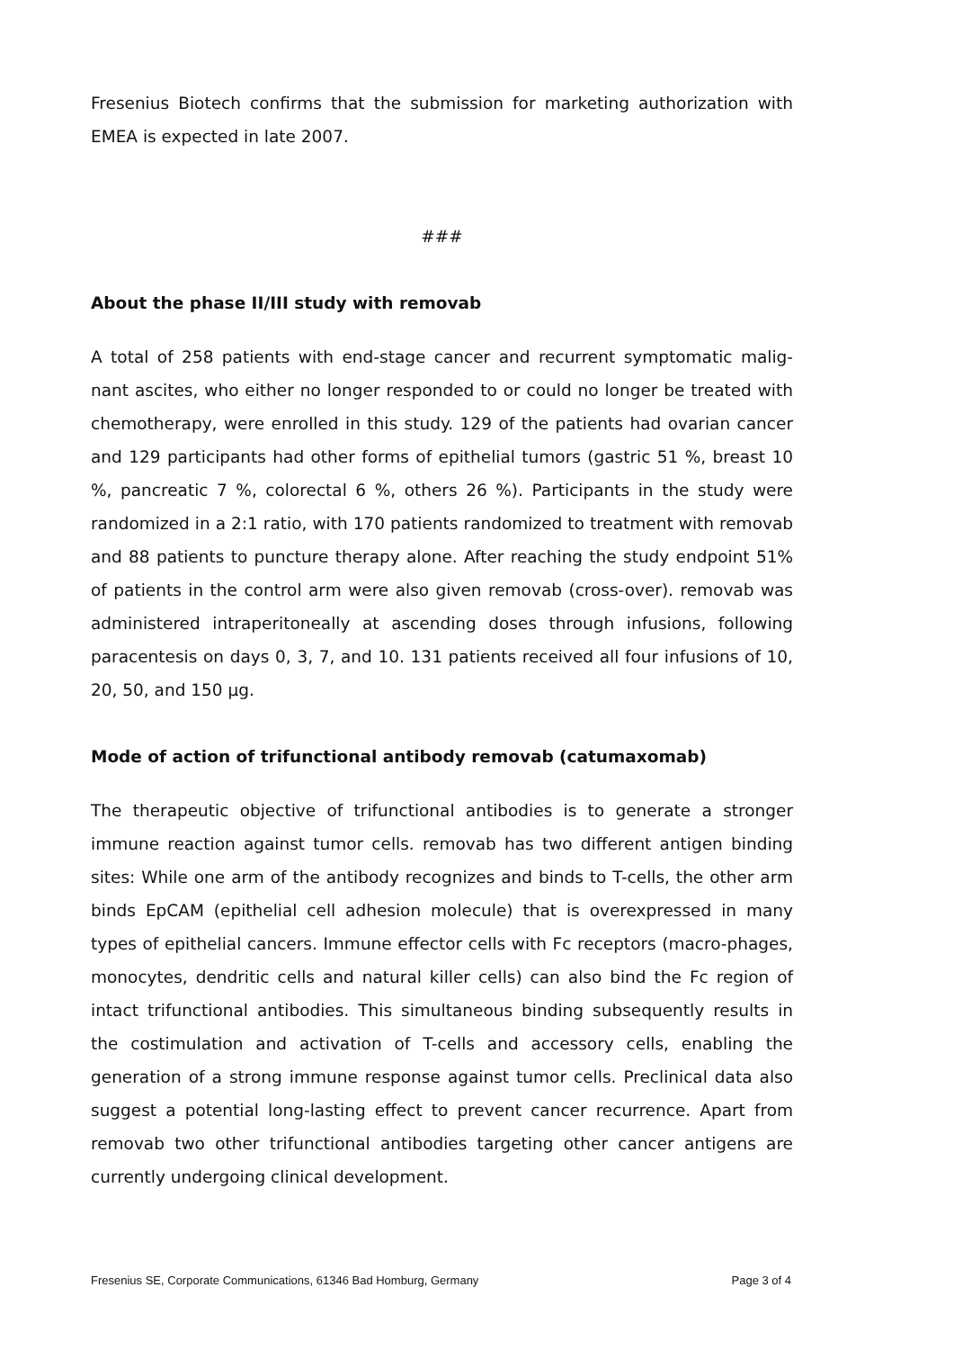Fresenius Biotech confirms that the submission for marketing authorization with EMEA is expected in late 2007.
###
About the phase II/III study with removab
A total of 258 patients with end-stage cancer and recurrent symptomatic malig-nant ascites, who either no longer responded to or could no longer be treated with chemotherapy, were enrolled in this study. 129 of the patients had ovarian cancer and 129 participants had other forms of epithelial tumors (gastric 51 %, breast 10 %, pancreatic 7 %, colorectal 6 %, others 26 %). Participants in the study were randomized in a 2:1 ratio, with 170 patients randomized to treatment with removab and 88 patients to puncture therapy alone. After reaching the study endpoint 51% of patients in the control arm were also given removab (cross-over). removab was administered intraperitoneally at ascending doses through infusions, following paracentesis on days 0, 3, 7, and 10. 131 patients received all four infusions of 10, 20, 50, and 150 µg.
Mode of action of trifunctional antibody removab (catumaxomab)
The therapeutic objective of trifunctional antibodies is to generate a stronger immune reaction against tumor cells. removab has two different antigen binding sites: While one arm of the antibody recognizes and binds to T-cells, the other arm binds EpCAM (epithelial cell adhesion molecule) that is overexpressed in many types of epithelial cancers. Immune effector cells with Fc receptors (macro-phages, monocytes, dendritic cells and natural killer cells) can also bind the Fc region of intact trifunctional antibodies. This simultaneous binding subsequently results in the costimulation and activation of T-cells and accessory cells, enabling the generation of a strong immune response against tumor cells. Preclinical data also suggest a potential long-lasting effect to prevent cancer recurrence. Apart from removab two other trifunctional antibodies targeting other cancer antigens are currently undergoing clinical development.
Fresenius SE, Corporate Communications, 61346 Bad Homburg, Germany Page 3 of 4